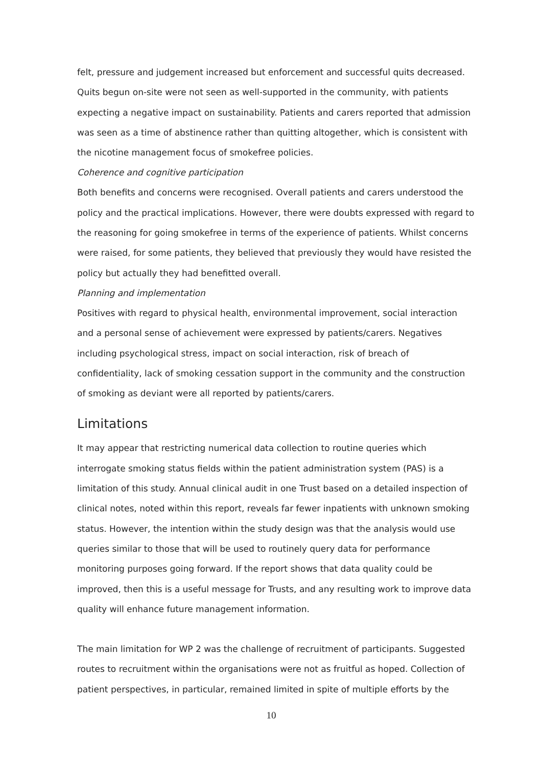felt, pressure and judgement increased but enforcement and successful quits decreased. Quits begun on-site were not seen as well-supported in the community, with patients expecting a negative impact on sustainability. Patients and carers reported that admission was seen as a time of abstinence rather than quitting altogether, which is consistent with the nicotine management focus of smokefree policies.
Coherence and cognitive participation
Both benefits and concerns were recognised. Overall patients and carers understood the policy and the practical implications. However, there were doubts expressed with regard to the reasoning for going smokefree in terms of the experience of patients. Whilst concerns were raised, for some patients, they believed that previously they would have resisted the policy but actually they had benefitted overall.
Planning and implementation
Positives with regard to physical health, environmental improvement, social interaction and a personal sense of achievement were expressed by patients/carers. Negatives including psychological stress, impact on social interaction, risk of breach of confidentiality, lack of smoking cessation support in the community and the construction of smoking as deviant were all reported by patients/carers.
Limitations
It may appear that restricting numerical data collection to routine queries which interrogate smoking status fields within the patient administration system (PAS) is a limitation of this study. Annual clinical audit in one Trust based on a detailed inspection of clinical notes, noted within this report, reveals far fewer inpatients with unknown smoking status. However, the intention within the study design was that the analysis would use queries similar to those that will be used to routinely query data for performance monitoring purposes going forward. If the report shows that data quality could be improved, then this is a useful message for Trusts, and any resulting work to improve data quality will enhance future management information.
The main limitation for WP 2 was the challenge of recruitment of participants. Suggested routes to recruitment within the organisations were not as fruitful as hoped. Collection of patient perspectives, in particular, remained limited in spite of multiple efforts by the
10